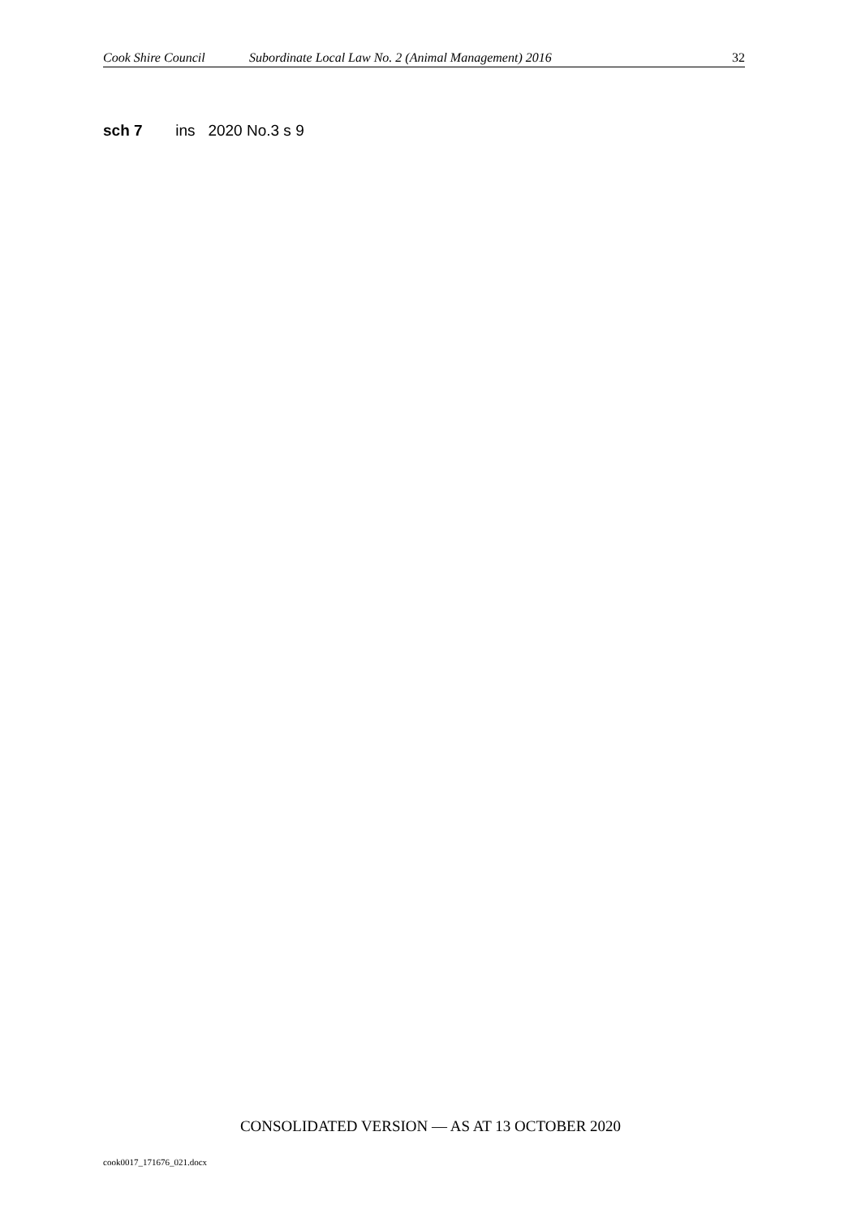Cook Shire Council Subordinate Local Law No. 2 (Animal Management) 2016 32
sch 7 ins 2020 No.3 s 9
CONSOLIDATED VERSION — AS AT 13 OCTOBER 2020
cook0017_171676_021.docx